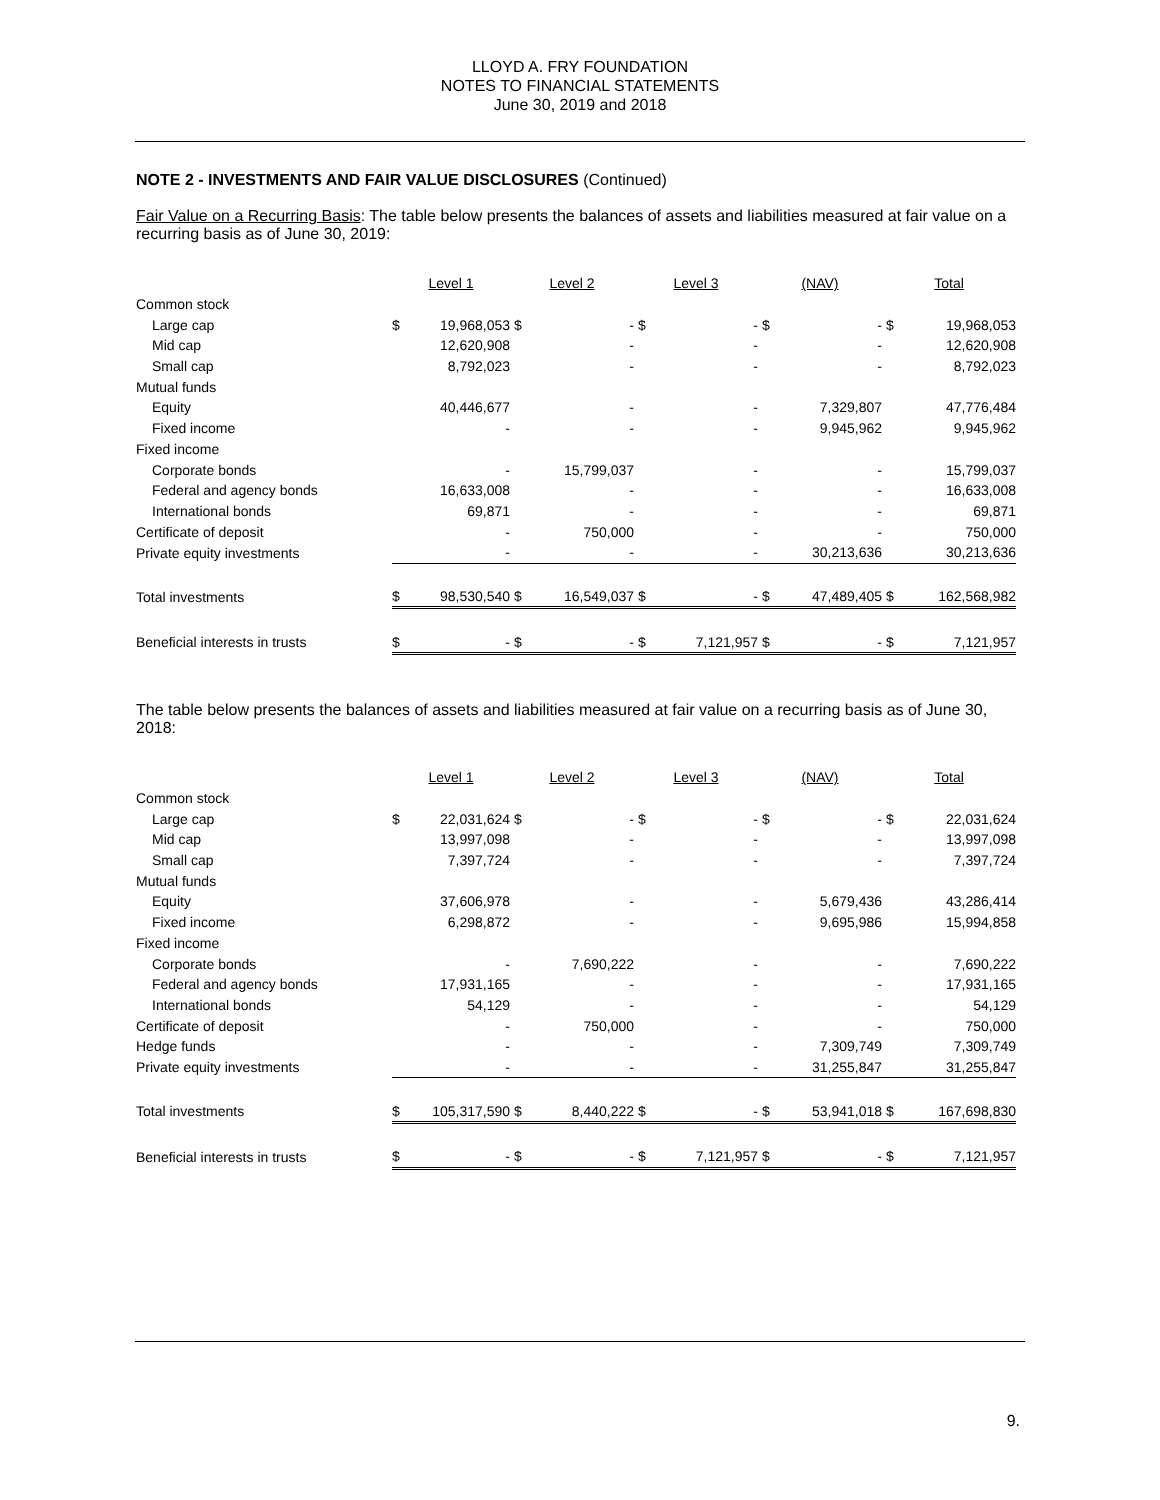LLOYD A. FRY FOUNDATION
NOTES TO FINANCIAL STATEMENTS
June 30, 2019 and 2018
NOTE 2 - INVESTMENTS AND FAIR VALUE DISCLOSURES (Continued)
Fair Value on a Recurring Basis: The table below presents the balances of assets and liabilities measured at fair value on a recurring basis as of June 30, 2019:
| | Level 1 | | Level 2 | | Level 3 | | (NAV) | | Total | |
| Common stock | | | | | | | | | | |
| Large cap | $ | 19,968,053 | $ | - | $ | - | $ | - | $ | 19,968,053 |
| Mid cap | | 12,620,908 | | - | | - | | - | | 12,620,908 |
| Small cap | | 8,792,023 | | - | | - | | - | | 8,792,023 |
| Mutual funds | | | | | | | | | | |
| Equity | | 40,446,677 | | - | | - | | 7,329,807 | | 47,776,484 |
| Fixed income | | - | | - | | - | | 9,945,962 | | 9,945,962 |
| Fixed income | | | | | | | | | | |
| Corporate bonds | | - | | 15,799,037 | | - | | - | | 15,799,037 |
| Federal and agency bonds | | 16,633,008 | | - | | - | | - | | 16,633,008 |
| International bonds | | 69,871 | | - | | - | | - | | 69,871 |
| Certificate of deposit | | - | | 750,000 | | - | | - | | 750,000 |
| Private equity investments | | - | | - | | - | | 30,213,636 | | 30,213,636 |
| Total investments | $ | 98,530,540 | $ | 16,549,037 | $ | - | $ | 47,489,405 | $ | 162,568,982 |
| Beneficial interests in trusts | $ | - | $ | - | $ | 7,121,957 | $ | - | $ | 7,121,957 |
The table below presents the balances of assets and liabilities measured at fair value on a recurring basis as of June 30, 2018:
| | Level 1 | | Level 2 | | Level 3 | | (NAV) | | Total | |
| Common stock | | | | | | | | | | |
| Large cap | $ | 22,031,624 | $ | - | $ | - | $ | - | $ | 22,031,624 |
| Mid cap | | 13,997,098 | | - | | - | | - | | 13,997,098 |
| Small cap | | 7,397,724 | | - | | - | | - | | 7,397,724 |
| Mutual funds | | | | | | | | | | |
| Equity | | 37,606,978 | | - | | - | | 5,679,436 | | 43,286,414 |
| Fixed income | | 6,298,872 | | - | | - | | 9,695,986 | | 15,994,858 |
| Fixed income | | | | | | | | | | |
| Corporate bonds | | - | | 7,690,222 | | - | | - | | 7,690,222 |
| Federal and agency bonds | | 17,931,165 | | - | | - | | - | | 17,931,165 |
| International bonds | | 54,129 | | - | | - | | - | | 54,129 |
| Certificate of deposit | | - | | 750,000 | | - | | - | | 750,000 |
| Hedge funds | | - | | - | | - | | 7,309,749 | | 7,309,749 |
| Private equity investments | | - | | - | | - | | 31,255,847 | | 31,255,847 |
| Total investments | $ | 105,317,590 | $ | 8,440,222 | $ | - | $ | 53,941,018 | $ | 167,698,830 |
| Beneficial interests in trusts | $ | - | $ | - | $ | 7,121,957 | $ | - | $ | 7,121,957 |
9.